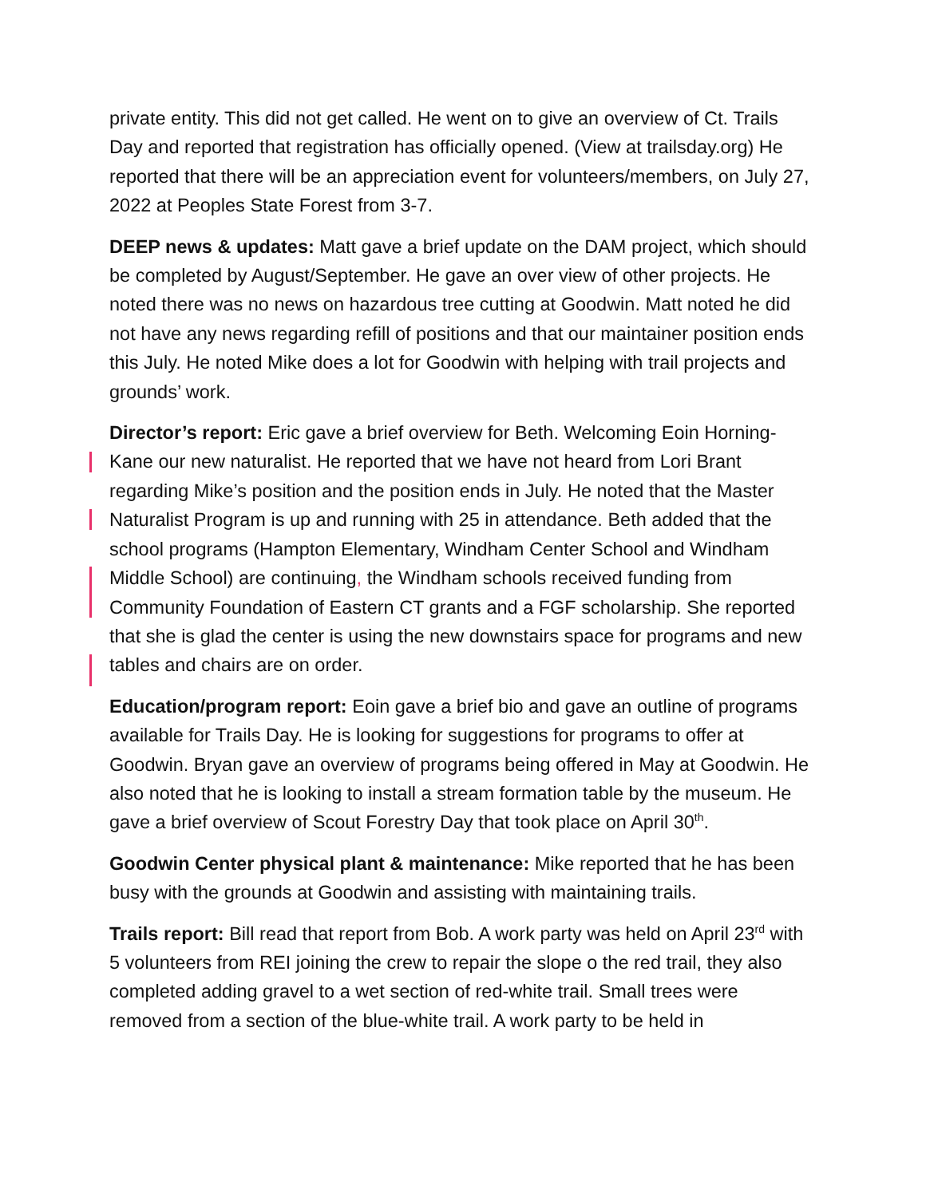private entity. This did not get called. He went on to give an overview of Ct. Trails Day and reported that registration has officially opened. (View at trailsday.org) He reported that there will be an appreciation event for volunteers/members, on July 27, 2022 at Peoples State Forest from 3-7.
DEEP news & updates: Matt gave a brief update on the DAM project, which should be completed by August/September. He gave an over view of other projects. He noted there was no news on hazardous tree cutting at Goodwin. Matt noted he did not have any news regarding refill of positions and that our maintainer position ends this July. He noted Mike does a lot for Goodwin with helping with trail projects and grounds’ work.
Director’s report: Eric gave a brief overview for Beth. Welcoming Eoin Horning-Kane our new naturalist. He reported that we have not heard from Lori Brant regarding Mike’s position and the position ends in July. He noted that the Master Naturalist Program is up and running with 25 in attendance. Beth added that the school programs (Hampton Elementary, Windham Center School and Windham Middle School) are continuing, the Windham schools received funding from Community Foundation of Eastern CT grants and a FGF scholarship. She reported that she is glad the center is using the new downstairs space for programs and new tables and chairs are on order.
Education/program report: Eoin gave a brief bio and gave an outline of programs available for Trails Day. He is looking for suggestions for programs to offer at Goodwin. Bryan gave an overview of programs being offered in May at Goodwin. He also noted that he is looking to install a stream formation table by the museum. He gave a brief overview of Scout Forestry Day that took place on April 30<sup>th</sup>.
Goodwin Center physical plant & maintenance: Mike reported that he has been busy with the grounds at Goodwin and assisting with maintaining trails.
Trails report: Bill read that report from Bob. A work party was held on April 23<sup>rd</sup> with 5 volunteers from REI joining the crew to repair the slope o the red trail, they also completed adding gravel to a wet section of red-white trail. Small trees were removed from a section of the blue-white trail. A work party to be held in